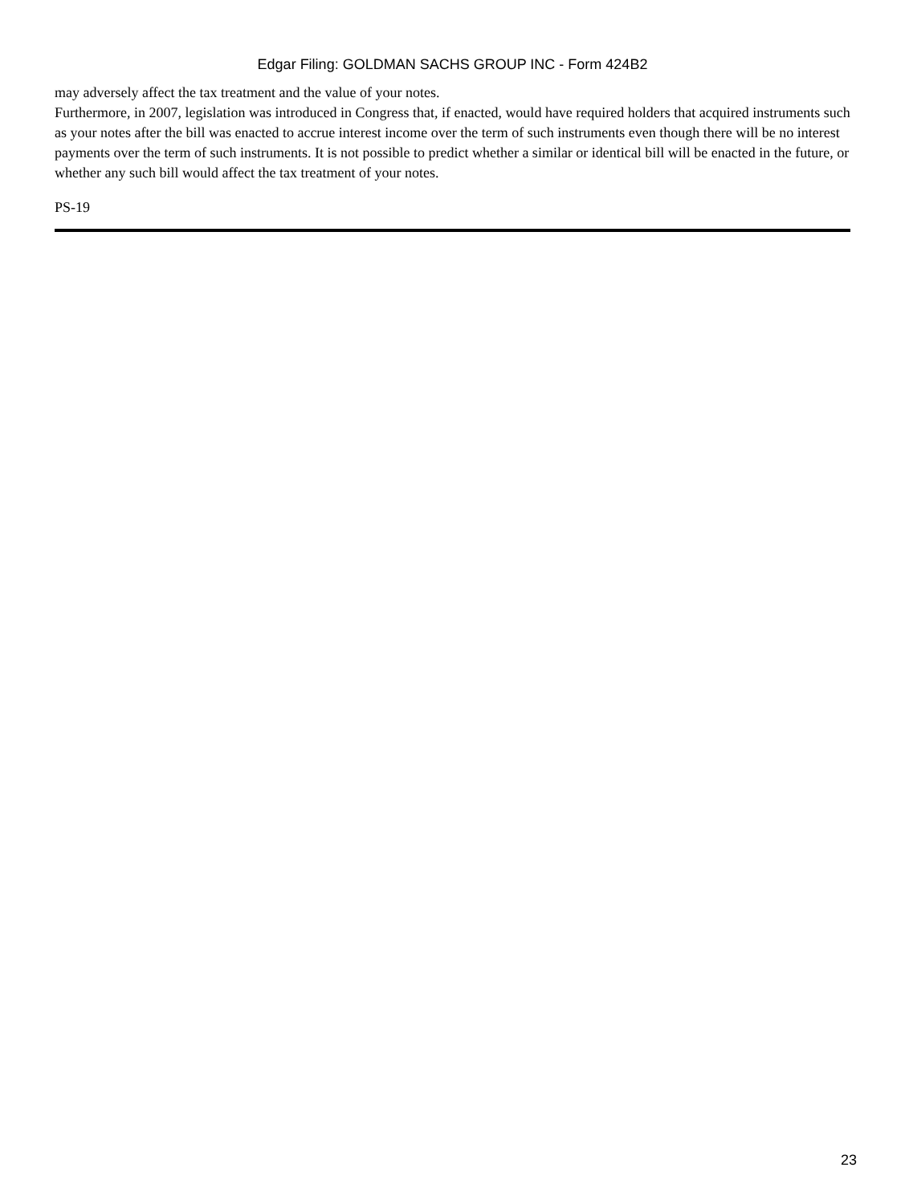Edgar Filing: GOLDMAN SACHS GROUP INC - Form 424B2
may adversely affect the tax treatment and the value of your notes.
Furthermore, in 2007, legislation was introduced in Congress that, if enacted, would have required holders that acquired instruments such as your notes after the bill was enacted to accrue interest income over the term of such instruments even though there will be no interest payments over the term of such instruments. It is not possible to predict whether a similar or identical bill will be enacted in the future, or whether any such bill would affect the tax treatment of your notes.
PS-19
23